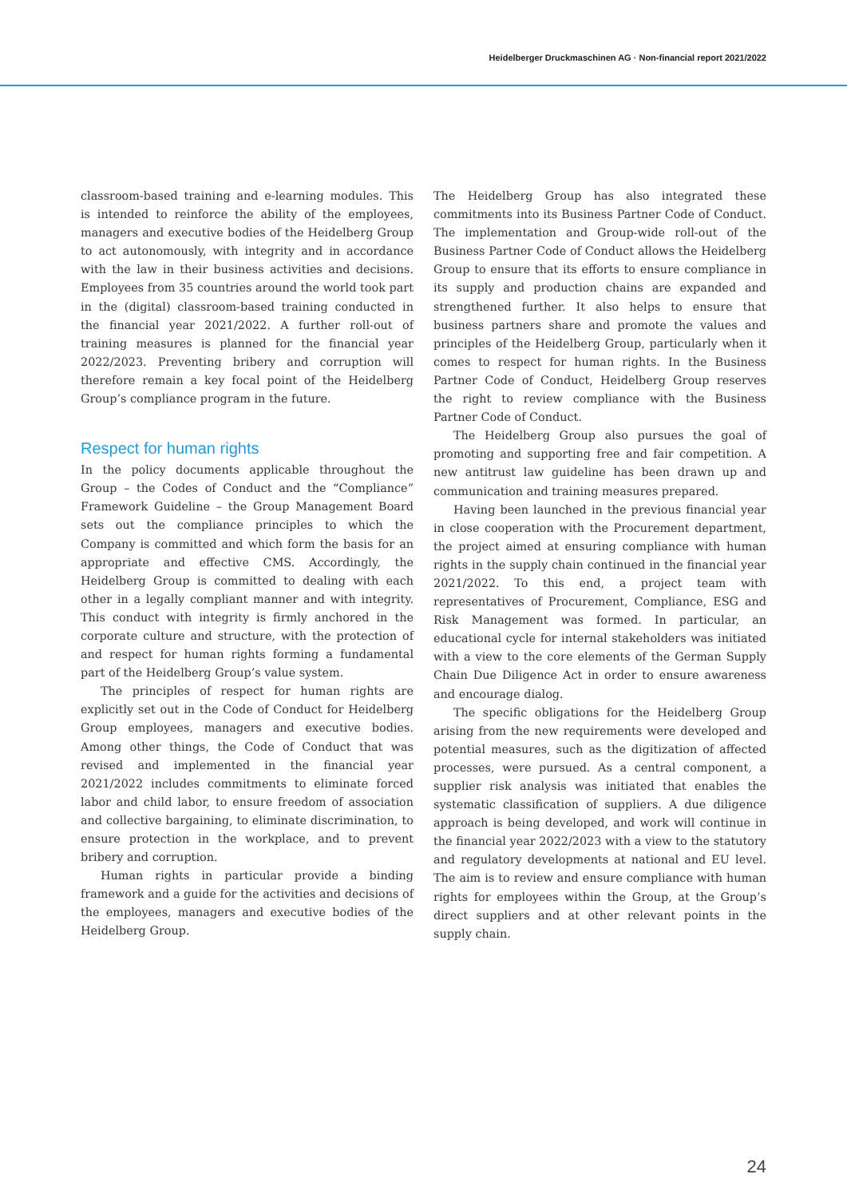Heidelberger Druckmaschinen AG · Non-financial report 2021/2022
classroom-based training and e-learning modules. This is intended to reinforce the ability of the employees, managers and executive bodies of the Heidelberg Group to act autonomously, with integrity and in accordance with the law in their business activities and decisions. Employees from 35 countries around the world took part in the (digital) classroom-based training conducted in the financial year 2021/2022. A further roll-out of training measures is planned for the financial year 2022/2023. Preventing bribery and corruption will therefore remain a key focal point of the Heidelberg Group’s compliance program in the future.
Respect for human rights
In the policy documents applicable throughout the Group – the Codes of Conduct and the “Compliance” Framework Guideline – the Group Management Board sets out the compliance principles to which the Company is committed and which form the basis for an appropriate and effective CMS. Accordingly, the Heidelberg Group is committed to dealing with each other in a legally compliant manner and with integrity. This conduct with integrity is firmly anchored in the corporate culture and structure, with the protection of and respect for human rights forming a fundamental part of the Heidelberg Group’s value system.
The principles of respect for human rights are explicitly set out in the Code of Conduct for Heidelberg Group employees, managers and executive bodies. Among other things, the Code of Conduct that was revised and implemented in the financial year 2021/2022 includes commitments to eliminate forced labor and child labor, to ensure freedom of association and collective bargaining, to eliminate discrimination, to ensure protection in the workplace, and to prevent bribery and corruption.
Human rights in particular provide a binding framework and a guide for the activities and decisions of the employees, managers and executive bodies of the Heidelberg Group.
The Heidelberg Group has also integrated these commitments into its Business Partner Code of Conduct. The implementation and Group-wide roll-out of the Business Partner Code of Conduct allows the Heidelberg Group to ensure that its efforts to ensure compliance in its supply and production chains are expanded and strengthened further. It also helps to ensure that business partners share and promote the values and principles of the Heidelberg Group, particularly when it comes to respect for human rights. In the Business Partner Code of Conduct, Heidelberg Group reserves the right to review compliance with the Business Partner Code of Conduct.
The Heidelberg Group also pursues the goal of promoting and supporting free and fair competition. A new antitrust law guideline has been drawn up and communication and training measures prepared.
Having been launched in the previous financial year in close cooperation with the Procurement department, the project aimed at ensuring compliance with human rights in the supply chain continued in the financial year 2021/2022. To this end, a project team with representatives of Procurement, Compliance, ESG and Risk Management was formed. In particular, an educational cycle for internal stakeholders was initiated with a view to the core elements of the German Supply Chain Due Diligence Act in order to ensure awareness and encourage dialog.
The specific obligations for the Heidelberg Group arising from the new requirements were developed and potential measures, such as the digitization of affected processes, were pursued. As a central component, a supplier risk analysis was initiated that enables the systematic classification of suppliers. A due diligence approach is being developed, and work will continue in the financial year 2022/2023 with a view to the statutory and regulatory developments at national and EU level. The aim is to review and ensure compliance with human rights for employees within the Group, at the Group’s direct suppliers and at other relevant points in the supply chain.
24